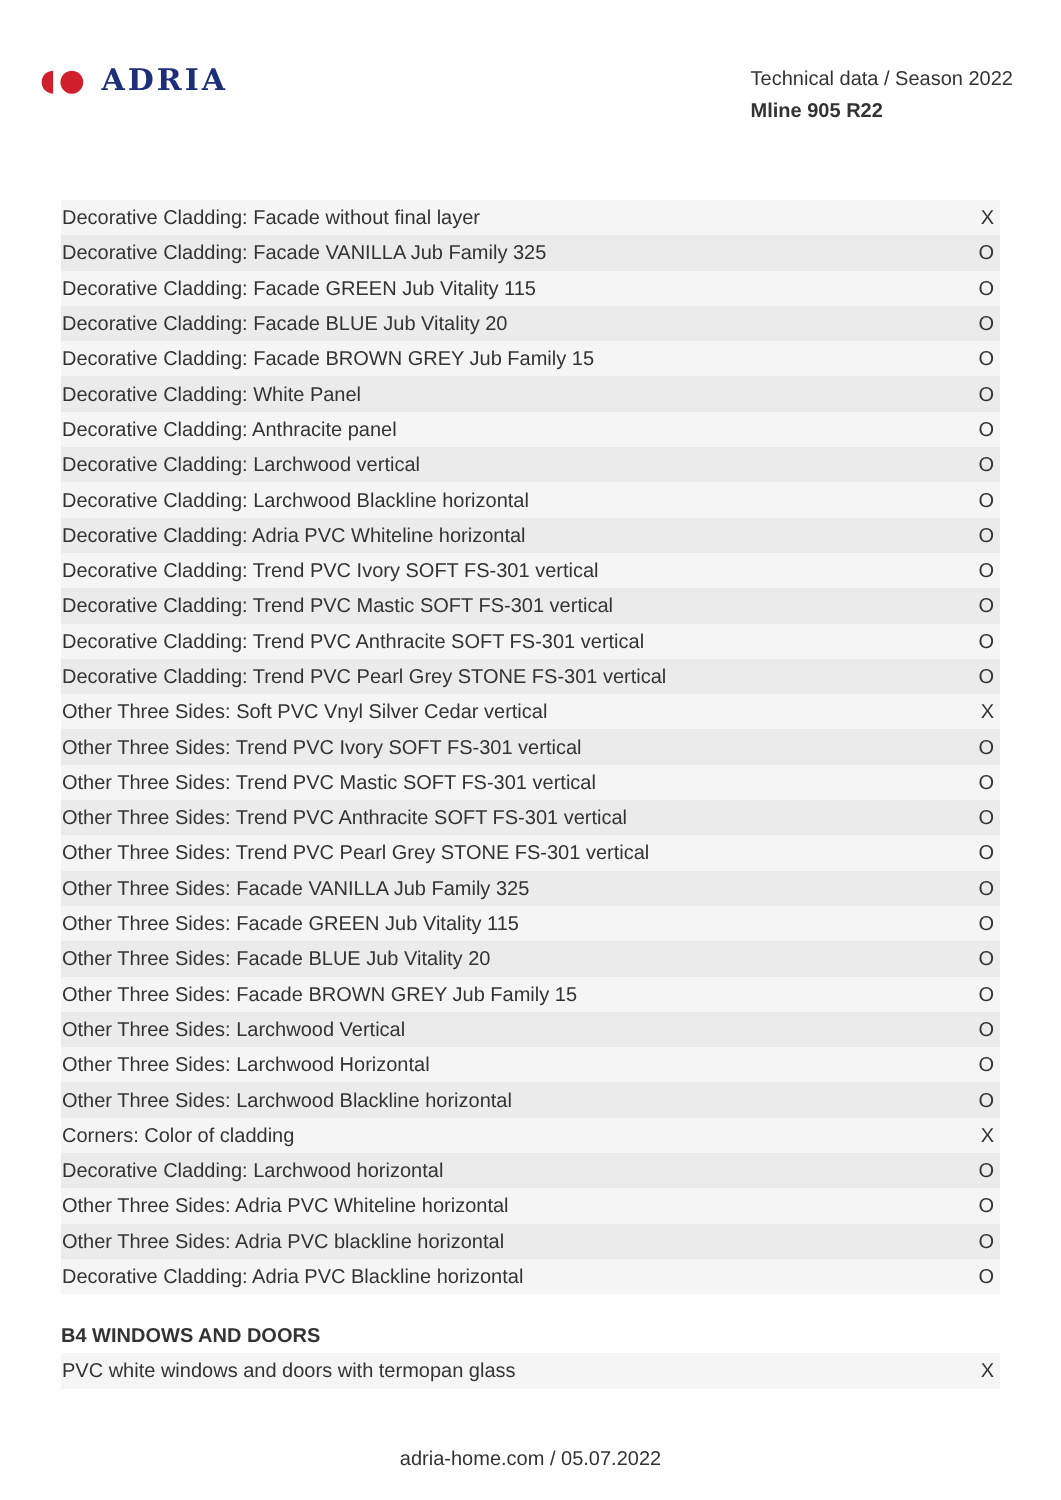◖● ADRIA
Technical data / Season 2022
Mline 905 R22
| Decorative Cladding: Facade without final layer | X |
| Decorative Cladding: Facade VANILLA Jub Family 325 | O |
| Decorative Cladding: Facade GREEN Jub Vitality 115 | O |
| Decorative Cladding: Facade BLUE Jub Vitality 20 | O |
| Decorative Cladding: Facade BROWN GREY Jub Family 15 | O |
| Decorative Cladding: White Panel | O |
| Decorative Cladding: Anthracite panel | O |
| Decorative Cladding: Larchwood vertical | O |
| Decorative Cladding: Larchwood Blackline horizontal | O |
| Decorative Cladding: Adria PVC Whiteline horizontal | O |
| Decorative Cladding: Trend PVC Ivory SOFT FS-301 vertical | O |
| Decorative Cladding: Trend PVC Mastic SOFT FS-301 vertical | O |
| Decorative Cladding: Trend PVC Anthracite SOFT FS-301 vertical | O |
| Decorative Cladding: Trend PVC Pearl Grey STONE FS-301 vertical | O |
| Other Three Sides: Soft PVC Vnyl Silver Cedar vertical | X |
| Other Three Sides: Trend PVC Ivory SOFT FS-301 vertical | O |
| Other Three Sides: Trend PVC Mastic SOFT FS-301 vertical | O |
| Other Three Sides: Trend PVC Anthracite SOFT FS-301 vertical | O |
| Other Three Sides: Trend PVC Pearl Grey STONE FS-301 vertical | O |
| Other Three Sides: Facade VANILLA Jub Family 325 | O |
| Other Three Sides: Facade GREEN Jub Vitality 115 | O |
| Other Three Sides: Facade BLUE Jub Vitality 20 | O |
| Other Three Sides: Facade BROWN GREY Jub Family 15 | O |
| Other Three Sides: Larchwood Vertical | O |
| Other Three Sides: Larchwood Horizontal | O |
| Other Three Sides: Larchwood Blackline horizontal | O |
| Corners: Color of cladding | X |
| Decorative Cladding: Larchwood horizontal | O |
| Other Three Sides: Adria PVC Whiteline horizontal | O |
| Other Three Sides: Adria PVC blackline horizontal | O |
| Decorative Cladding: Adria PVC Blackline horizontal | O |
B4 WINDOWS AND DOORS
| PVC white windows and doors with termopan glass | X |
adria-home.com / 05.07.2022